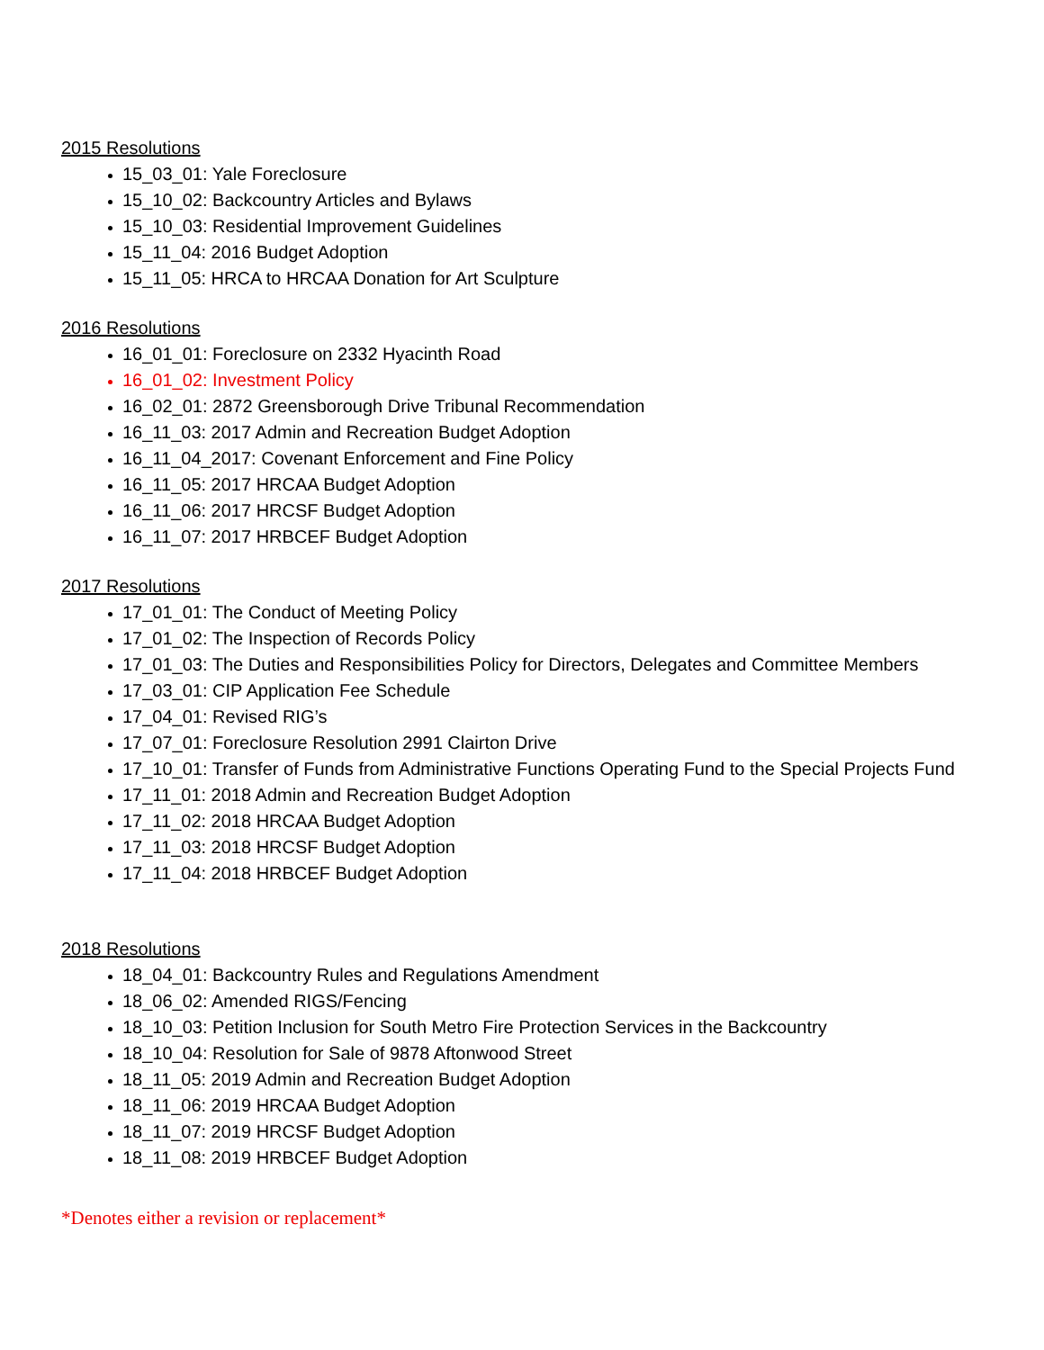2015 Resolutions
15_03_01: Yale Foreclosure
15_10_02: Backcountry Articles and Bylaws
15_10_03: Residential Improvement Guidelines
15_11_04: 2016 Budget Adoption
15_11_05: HRCA to HRCAA Donation for Art Sculpture
2016 Resolutions
16_01_01: Foreclosure on 2332 Hyacinth Road
16_01_02: Investment Policy
16_02_01: 2872 Greensborough Drive Tribunal Recommendation
16_11_03: 2017 Admin and Recreation Budget Adoption
16_11_04_2017: Covenant Enforcement and Fine Policy
16_11_05: 2017 HRCAA Budget Adoption
16_11_06: 2017 HRCSF Budget Adoption
16_11_07: 2017 HRBCEF Budget Adoption
2017 Resolutions
17_01_01: The Conduct of Meeting Policy
17_01_02: The Inspection of Records Policy
17_01_03: The Duties and Responsibilities Policy for Directors, Delegates and Committee Members
17_03_01: CIP Application Fee Schedule
17_04_01: Revised RIG’s
17_07_01: Foreclosure Resolution 2991 Clairton Drive
17_10_01: Transfer of Funds from Administrative Functions Operating Fund to the Special Projects Fund
17_11_01: 2018 Admin and Recreation Budget Adoption
17_11_02: 2018 HRCAA Budget Adoption
17_11_03: 2018 HRCSF Budget Adoption
17_11_04: 2018 HRBCEF Budget Adoption
2018 Resolutions
18_04_01: Backcountry Rules and Regulations Amendment
18_06_02: Amended RIGS/Fencing
18_10_03: Petition Inclusion for South Metro Fire Protection Services in the Backcountry
18_10_04: Resolution for Sale of 9878 Aftonwood Street
18_11_05: 2019 Admin and Recreation Budget Adoption
18_11_06: 2019 HRCAA Budget Adoption
18_11_07: 2019 HRCSF Budget Adoption
18_11_08: 2019 HRBCEF Budget Adoption
*Denotes either a revision or replacement*